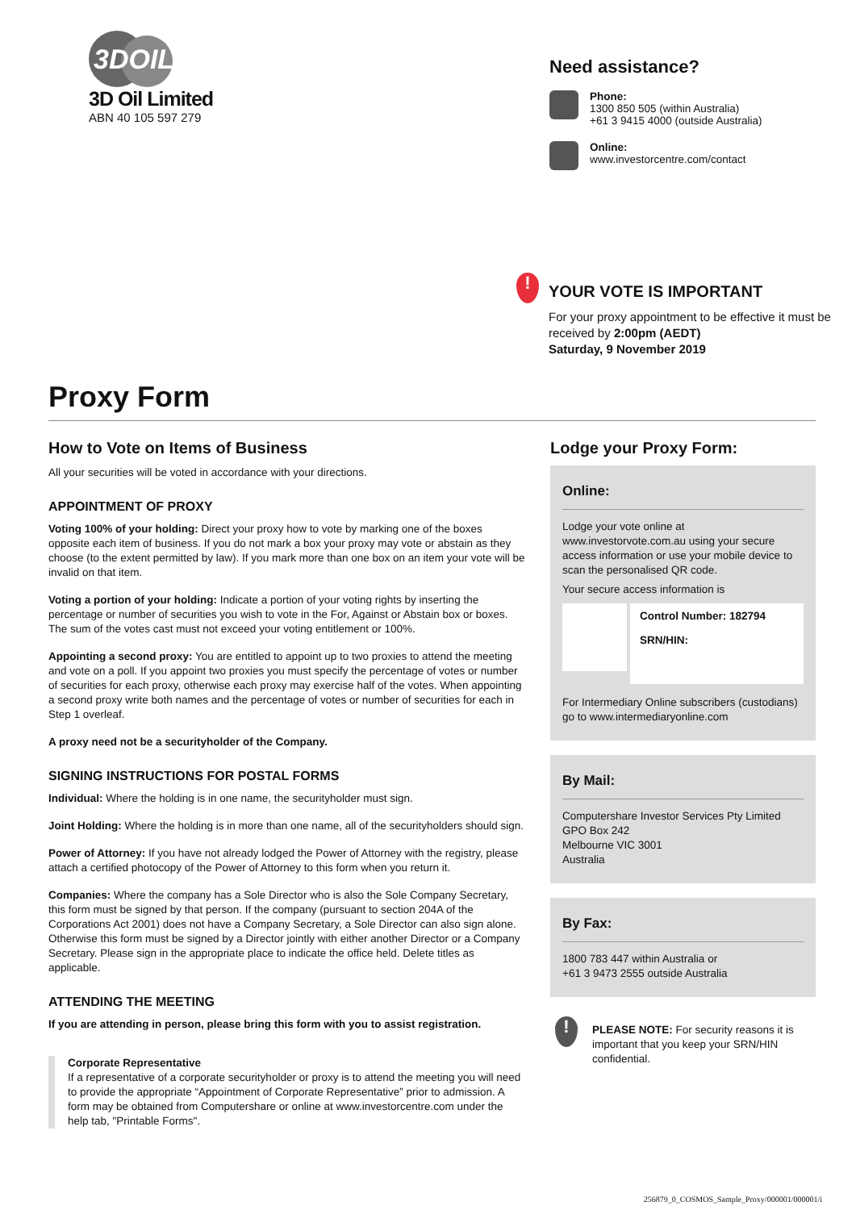3DOIL
3D Oil Limited
ABN 40 105 597 279
Need assistance?
Phone:
1300 850 505 (within Australia)
+61 3 9415 4000 (outside Australia)
Online:
www.investorcentre.com/contact
!
YOUR VOTE IS IMPORTANT
For your proxy appointment to be effective it must be received by 2:00pm (AEDT)
Saturday, 9 November 2019
Proxy Form
How to Vote on Items of Business
All your securities will be voted in accordance with your directions.
APPOINTMENT OF PROXY
Voting 100% of your holding: Direct your proxy how to vote by marking one of the boxes opposite each item of business. If you do not mark a box your proxy may vote or abstain as they choose (to the extent permitted by law). If you mark more than one box on an item your vote will be invalid on that item.
Voting a portion of your holding: Indicate a portion of your voting rights by inserting the percentage or number of securities you wish to vote in the For, Against or Abstain box or boxes. The sum of the votes cast must not exceed your voting entitlement or 100%.
Appointing a second proxy: You are entitled to appoint up to two proxies to attend the meeting and vote on a poll. If you appoint two proxies you must specify the percentage of votes or number of securities for each proxy, otherwise each proxy may exercise half of the votes. When appointing a second proxy write both names and the percentage of votes or number of securities for each in Step 1 overleaf.
A proxy need not be a securityholder of the Company.
SIGNING INSTRUCTIONS FOR POSTAL FORMS
Individual: Where the holding is in one name, the securityholder must sign.
Joint Holding: Where the holding is in more than one name, all of the securityholders should sign.
Power of Attorney: If you have not already lodged the Power of Attorney with the registry, please attach a certified photocopy of the Power of Attorney to this form when you return it.
Companies: Where the company has a Sole Director who is also the Sole Company Secretary, this form must be signed by that person. If the company (pursuant to section 204A of the Corporations Act 2001) does not have a Company Secretary, a Sole Director can also sign alone. Otherwise this form must be signed by a Director jointly with either another Director or a Company Secretary. Please sign in the appropriate place to indicate the office held. Delete titles as applicable.
ATTENDING THE MEETING
If you are attending in person, please bring this form with you to assist registration.
Corporate Representative
If a representative of a corporate securityholder or proxy is to attend the meeting you will need to provide the appropriate “Appointment of Corporate Representative” prior to admission. A form may be obtained from Computershare or online at www.investorcentre.com under the help tab, "Printable Forms".
Lodge your Proxy Form:
Online:
Lodge your vote online at www.investorvote.com.au using your secure access information or use your mobile device to scan the personalised QR code.
Your secure access information is
Control Number: 182794
SRN/HIN:
For Intermediary Online subscribers (custodians) go to www.intermediaryonline.com
By Mail:
Computershare Investor Services Pty Limited
GPO Box 242
Melbourne VIC 3001
Australia
By Fax:
1800 783 447 within Australia or
+61 3 9473 2555 outside Australia
!
PLEASE NOTE: For security reasons it is important that you keep your SRN/HIN confidential.
256879_0_COSMOS_Sample_Proxy/000001/000001/i